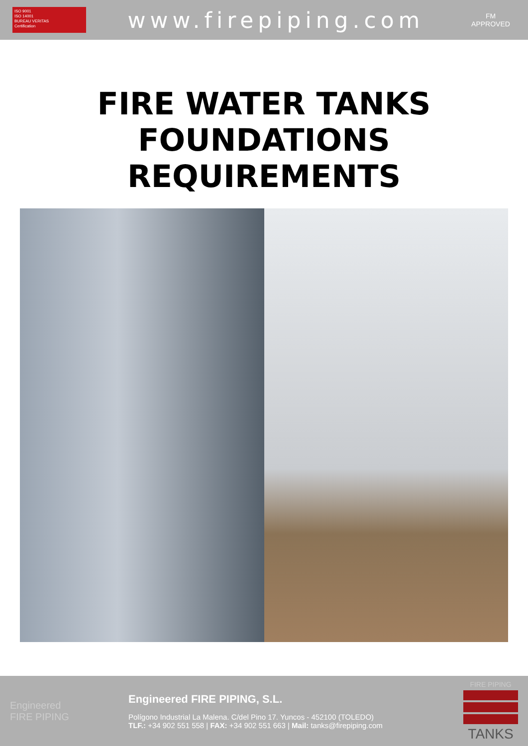ISO 9001
ISO 14001
BUREAU VERITAS
Certification
www.firepiping.com
FM
APPROVED
FIRE WATER TANKS
FOUNDATIONS
REQUIREMENTS
Engineered
FIRE PIPING
Engineered FIRE PIPING, S.L.
Polígono Industrial La Malena. C/del Pino 17. Yuncos - 452100 (TOLEDO)
TLF.: +34 902 551 558 | FAX: +34 902 551 663 | Mail: tanks@firepiping.com
FIRE PIPING
TANKS